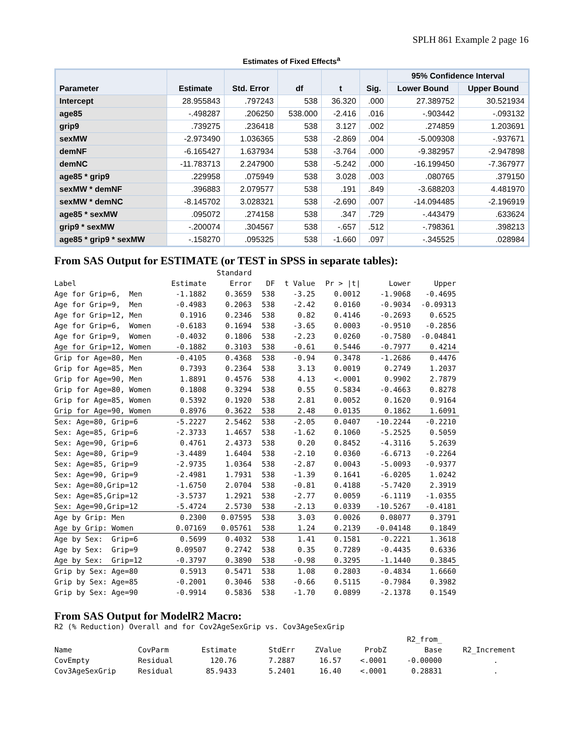SPLH 861 Example 2 page 16
Estimates of Fixed Effects<sup>a</sup>
| Parameter | Estimate | Std. Error | df | t | Sig. | 95% Confidence Interval | |
| --- | --- | --- | --- | --- | --- | --- | --- |
| | | | | | | Lower Bound | Upper Bound |
| Intercept | 28.955843 | .797243 | 538 | 36.320 | .000 | 27.389752 | 30.521934 |
| age85 | -.498287 | .206250 | 538.000 | -2.416 | .016 | -.903442 | -.093132 |
| grip9 | .739275 | .236418 | 538 | 3.127 | .002 | .274859 | 1.203691 |
| sexMW | -2.973490 | 1.036365 | 538 | -2.869 | .004 | -5.009308 | -.937671 |
| demNF | -6.165427 | 1.637934 | 538 | -3.764 | .000 | -9.382957 | -2.947898 |
| demNC | -11.783713 | 2.247900 | 538 | -5.242 | .000 | -16.199450 | -7.367977 |
| age85 * grip9 | .229958 | .075949 | 538 | 3.028 | .003 | .080765 | .379150 |
| sexMW * demNF | .396883 | 2.079577 | 538 | .191 | .849 | -3.688203 | 4.481970 |
| sexMW * demNC | -8.145702 | 3.028321 | 538 | -2.690 | .007 | -14.094485 | -2.196919 |
| age85 * sexMW | .095072 | .274158 | 538 | .347 | .729 | -.443479 | .633624 |
| grip9 * sexMW | -.200074 | .304567 | 538 | -.657 | .512 | -.798361 | .398213 |
| age85 * grip9 * sexMW | -.158270 | .095325 | 538 | -1.660 | .097 | -.345525 | .028984 |
From SAS Output for ESTIMATE (or TEST in SPSS in separate tables):
| | | Standard | | | | | |
| Label | Estimate | Error | DF | t Value | Pr > /t/ | Lower | Upper |
| Age for Grip=6, Men | -1.1882 | 0.3659 | 538 | -3.25 | 0.0012 | -1.9068 | -0.4695 |
| Age for Grip=9, Men | -0.4983 | 0.2063 | 538 | -2.42 | 0.0160 | -0.9034 | -0.09313 |
| Age for Grip=12, Men | 0.1916 | 0.2346 | 538 | 0.82 | 0.4146 | -0.2693 | 0.6525 |
| Age for Grip=6, Women | -0.6183 | 0.1694 | 538 | -3.65 | 0.0003 | -0.9510 | -0.2856 |
| Age for Grip=9, Women | -0.4032 | 0.1806 | 538 | -2.23 | 0.0260 | -0.7580 | -0.04841 |
| Age for Grip=12, Women | -0.1882 | 0.3103 | 538 | -0.61 | 0.5446 | -0.7977 | 0.4214 |
| Grip for Age=80, Men | -0.4105 | 0.4368 | 538 | -0.94 | 0.3478 | -1.2686 | 0.4476 |
| Grip for Age=85, Men | 0.7393 | 0.2364 | 538 | 3.13 | 0.0019 | 0.2749 | 1.2037 |
| Grip for Age=90, Men | 1.8891 | 0.4576 | 538 | 4.13 | <.0001 | 0.9902 | 2.7879 |
| Grip for Age=80, Women | 0.1808 | 0.3294 | 538 | 0.55 | 0.5834 | -0.4663 | 0.8278 |
| Grip for Age=85, Women | 0.5392 | 0.1920 | 538 | 2.81 | 0.0052 | 0.1620 | 0.9164 |
| Grip for Age=90, Women | 0.8976 | 0.3622 | 538 | 2.48 | 0.0135 | 0.1862 | 1.6091 |
| Sex: Age=80, Grip=6 | -5.2227 | 2.5462 | 538 | -2.05 | 0.0407 | -10.2244 | -0.2210 |
| Sex: Age=85, Grip=6 | -2.3733 | 1.4657 | 538 | -1.62 | 0.1060 | -5.2525 | 0.5059 |
| Sex: Age=90, Grip=6 | 0.4761 | 2.4373 | 538 | 0.20 | 0.8452 | -4.3116 | 5.2639 |
| Sex: Age=80, Grip=9 | -3.4489 | 1.6404 | 538 | -2.10 | 0.0360 | -6.6713 | -0.2264 |
| Sex: Age=85, Grip=9 | -2.9735 | 1.0364 | 538 | -2.87 | 0.0043 | -5.0093 | -0.9377 |
| Sex: Age=90, Grip=9 | -2.4981 | 1.7931 | 538 | -1.39 | 0.1641 | -6.0205 | 1.0242 |
| Sex: Age=80,Grip=12 | -1.6750 | 2.0704 | 538 | -0.81 | 0.4188 | -5.7420 | 2.3919 |
| Sex: Age=85,Grip=12 | -3.5737 | 1.2921 | 538 | -2.77 | 0.0059 | -6.1119 | -1.0355 |
| Sex: Age=90,Grip=12 | -5.4724 | 2.5730 | 538 | -2.13 | 0.0339 | -10.5267 | -0.4181 |
| Age by Grip: Men | 0.2300 | 0.07595 | 538 | 3.03 | 0.0026 | 0.08077 | 0.3791 |
| Age by Grip: Women | 0.07169 | 0.05761 | 538 | 1.24 | 0.2139 | -0.04148 | 0.1849 |
| Age by Sex: Grip=6 | 0.5699 | 0.4032 | 538 | 1.41 | 0.1581 | -0.2221 | 1.3618 |
| Age by Sex: Grip=9 | 0.09507 | 0.2742 | 538 | 0.35 | 0.7289 | -0.4435 | 0.6336 |
| Age by Sex: Grip=12 | -0.3797 | 0.3890 | 538 | -0.98 | 0.3295 | -1.1440 | 0.3845 |
| Grip by Sex: Age=80 | 0.5913 | 0.5471 | 538 | 1.08 | 0.2803 | -0.4834 | 1.6660 |
| Grip by Sex: Age=85 | -0.2001 | 0.3046 | 538 | -0.66 | 0.5115 | -0.7984 | 0.3982 |
| Grip by Sex: Age=90 | -0.9914 | 0.5836 | 538 | -1.70 | 0.0899 | -2.1378 | 0.1549 |
From SAS Output for ModelR2 Macro:
R2 (% Reduction) Overall and for Cov2AgeSexGrip vs. Cov3AgeSexGrip
| | | | | | | R2_from_ | |
| Name | CovParm | Estimate | StdErr | ZValue | ProbZ | Base | R2_Increment |
| CovEmpty | Residual | 120.76 | 7.2887 | 16.57 | <.0001 | -0.00000 | . |
| Cov3AgeSexGrip | Residual | 85.9433 | 5.2401 | 16.40 | <.0001 | 0.28831 | . |